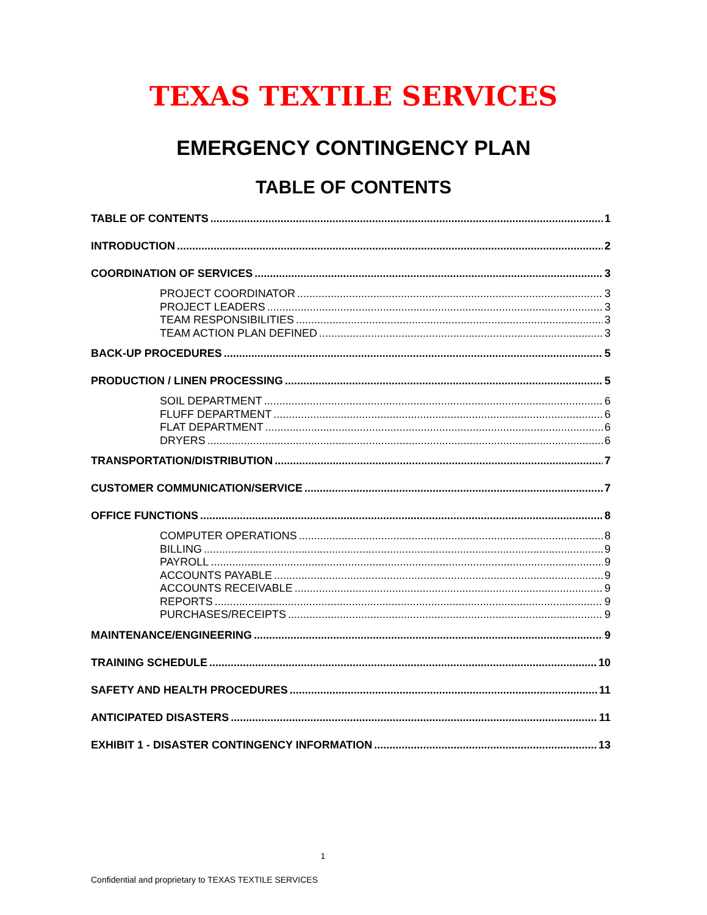TEXAS TEXTILE SERVICES
EMERGENCY CONTINGENCY PLAN
TABLE OF CONTENTS
TABLE OF CONTENTS 1
INTRODUCTION 2
COORDINATION OF SERVICES 3
PROJECT COORDINATOR 3
PROJECT LEADERS 3
TEAM RESPONSIBILITIES 3
TEAM ACTION PLAN DEFINED 3
BACK-UP PROCEDURES 5
PRODUCTION / LINEN PROCESSING 5
SOIL DEPARTMENT 6
FLUFF DEPARTMENT 6
FLAT DEPARTMENT 6
DRYERS 6
TRANSPORTATION/DISTRIBUTION 7
CUSTOMER COMMUNICATION/SERVICE 7
OFFICE FUNCTIONS 8
COMPUTER OPERATIONS 8
BILLING 9
PAYROLL 9
ACCOUNTS PAYABLE 9
ACCOUNTS RECEIVABLE 9
REPORTS 9
PURCHASES/RECEIPTS 9
MAINTENANCE/ENGINEERING 9
TRAINING SCHEDULE 10
SAFETY AND HEALTH PROCEDURES 11
ANTICIPATED DISASTERS 11
EXHIBIT 1 - DISASTER CONTINGENCY INFORMATION 13
1
Confidential and proprietary to TEXAS TEXTILE SERVICES